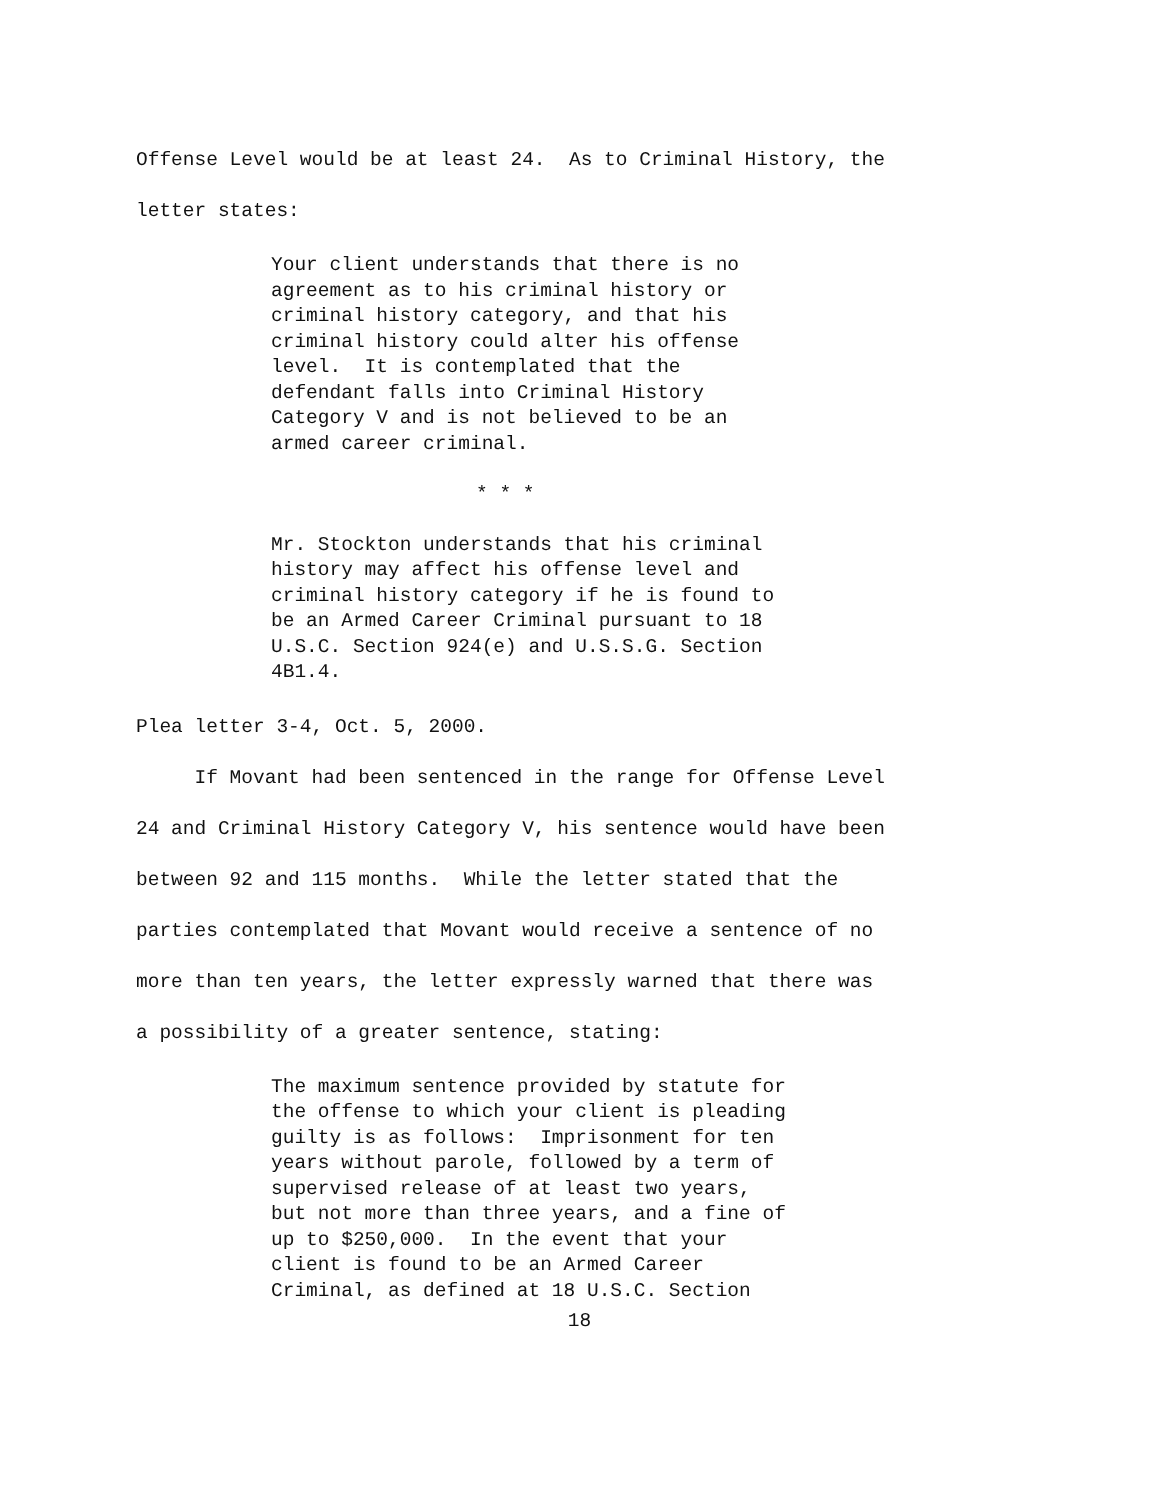Offense Level would be at least 24. As to Criminal History, the letter states:
Your client understands that there is no agreement as to his criminal history or criminal history category, and that his criminal history could alter his offense level. It is contemplated that the defendant falls into Criminal History Category V and is not believed to be an armed career criminal.
* * *
Mr. Stockton understands that his criminal history may affect his offense level and criminal history category if he is found to be an Armed Career Criminal pursuant to 18 U.S.C. Section 924(e) and U.S.S.G. Section 4B1.4.
Plea letter 3-4, Oct. 5, 2000. If Movant had been sentenced in the range for Offense Level 24 and Criminal History Category V, his sentence would have been between 92 and 115 months. While the letter stated that the parties contemplated that Movant would receive a sentence of no more than ten years, the letter expressly warned that there was a possibility of a greater sentence, stating:
The maximum sentence provided by statute for the offense to which your client is pleading guilty is as follows: Imprisonment for ten years without parole, followed by a term of supervised release of at least two years, but not more than three years, and a fine of up to $250,000. In the event that your client is found to be an Armed Career Criminal, as defined at 18 U.S.C. Section
18